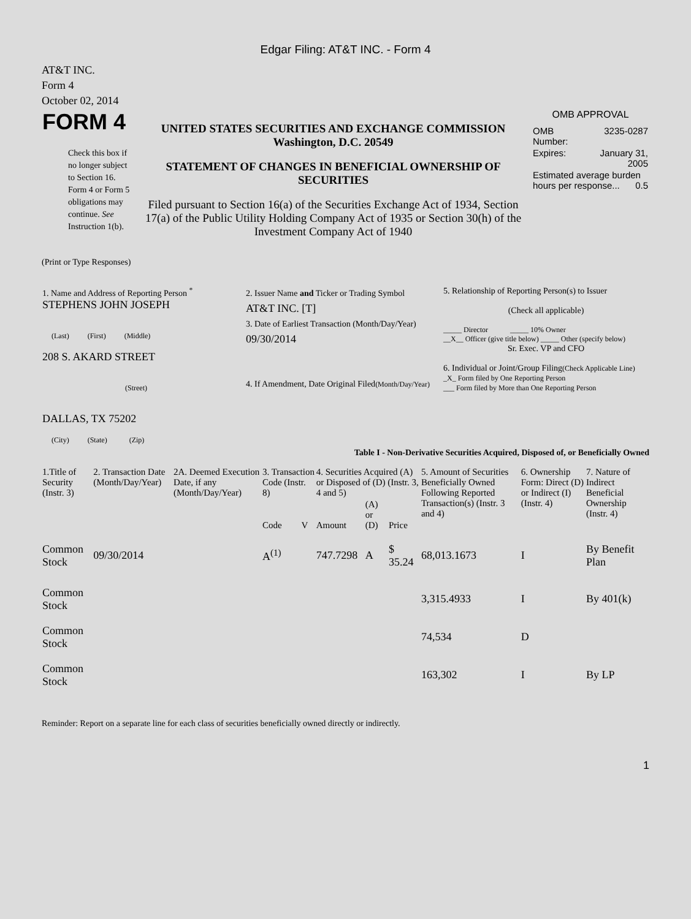Edgar Filing: AT&T INC. - Form 4
AT&T INC.
Form 4
October 02, 2014
| FORM 4 Check this box if no longer subject to Section 16. Form 4 or Form 5 obligations may continue. See Instruction 1(b). | UNITED STATES SECURITIES AND EXCHANGE COMMISSION Washington, D.C. 20549 STATEMENT OF CHANGES IN BENEFICIAL OWNERSHIP OF SECURITIES Filed pursuant to Section 16(a) of the Securities Exchange Act of 1934, Section 17(a) of the Public Utility Holding Company Act of 1935 or Section 30(h) of the Investment Company Act of 1940 | OMB APPROVAL / OMB Number: / 3235-0287 / / Expires: / January 31, 2005 / / Estimated average burden hours per response... 0.5 / / |
(Print or Type Responses)
| 1. Name and Address of Reporting Person <sup>*</sup> STEPHENS JOHN JOSEPH (Last) (First) (Middle) 208 S. AKARD STREET (Street) DALLAS, TX 75202 (City) (State) (Zip) | 2. Issuer Name and Ticker or Trading Symbol AT&T INC. [T] 3. Date of Earliest Transaction (Month/Day/Year) 09/30/2014 4. If Amendment, Date Original Filed (Month/Day/Year) | 5. Relationship of Reporting Person(s) to Issuer (Check all applicable) _____ Director _____ 10% Owner __X__ Officer (give title below) _____ Other (specify below) Sr. Exec. VP and CFO 6. Individual or Joint/Group Filing (Check Applicable Line) _X_ Form filed by One Reporting Person ___ Form filed by More than One Reporting Person |
Table I - Non-Derivative Securities Acquired, Disposed of, or Beneficially Owned
| 1.Title of Security (Instr. 3) | 2. Transaction Date (Month/Day/Year) | 2A. Deemed Execution Date, if any (Month/Day/Year) | 3. Transaction Code (Instr. 8) | | 4. Securities Acquired (A) or Disposed of (D) (Instr. 3, 4 and 5) | | | 5. Amount of Securities Beneficially Owned Following Reported Transaction(s) (Instr. 3 and 4) | 6. Ownership Form: Direct (D) or Indirect (I) (Instr. 4) | 7. Nature of Indirect Beneficial Ownership (Instr. 4) |
| --- | --- | --- | --- | --- | --- | --- | --- | --- | --- | --- |
| | | | Code | V | Amount | (A) or (D) | Price | | | |
| Common Stock | 09/30/2014 | | A<sup>(1)</sup> | | 747.7298 | A | $ 35.24 | 68,013.1673 | I | By Benefit Plan |
| Common Stock | | | | | | | | 3,315.4933 | I | By 401(k) |
| Common Stock | | | | | | | | 74,534 | D | |
| Common Stock | | | | | | | | 163,302 | I | By LP |
Reminder: Report on a separate line for each class of securities beneficially owned directly or indirectly.
1